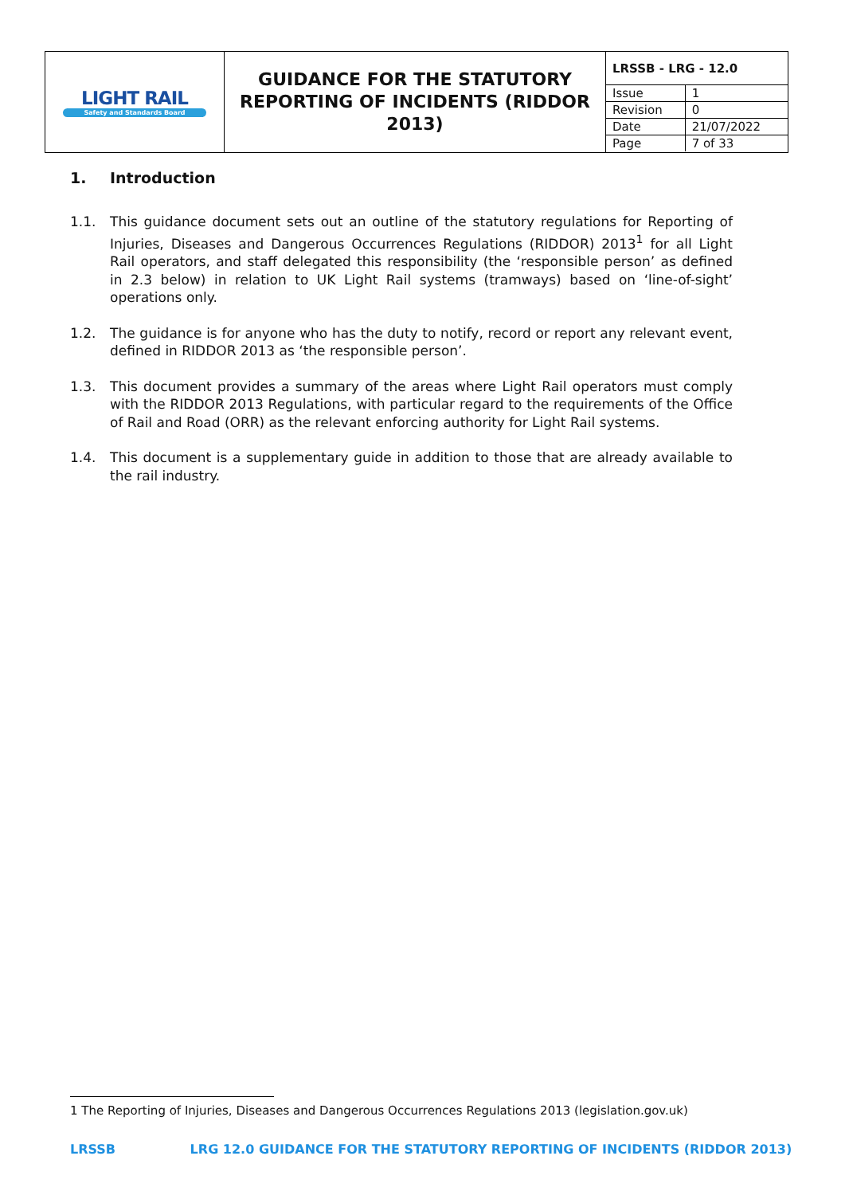| LIGHT RAIL Safety and Standards Board | GUIDANCE FOR THE STATUTORY REPORTING OF INCIDENTS (RIDDOR 2013) | / LRSSB - LRG - 12.0 / / / Issue / 1 / / Revision / 0 / / Date / 21/07/2022 / / Page / 7 of 33 / |
1. Introduction
1.1. This guidance document sets out an outline of the statutory regulations for Reporting of Injuries, Diseases and Dangerous Occurrences Regulations (RIDDOR) 2013<sup>1</sup> for all Light Rail operators, and staff delegated this responsibility (the ‘responsible person’ as defined in 2.3 below) in relation to UK Light Rail systems (tramways) based on ‘line-of-sight’ operations only.
1.2. The guidance is for anyone who has the duty to notify, record or report any relevant event, defined in RIDDOR 2013 as ‘the responsible person’.
1.3. This document provides a summary of the areas where Light Rail operators must comply with the RIDDOR 2013 Regulations, with particular regard to the requirements of the Office of Rail and Road (ORR) as the relevant enforcing authority for Light Rail systems.
1.4. This document is a supplementary guide in addition to those that are already available to the rail industry.
1 The Reporting of Injuries, Diseases and Dangerous Occurrences Regulations 2013 (legislation.gov.uk)
LRSSB LRG 12.0 GUIDANCE FOR THE STATUTORY REPORTING OF INCIDENTS (RIDDOR 2013)